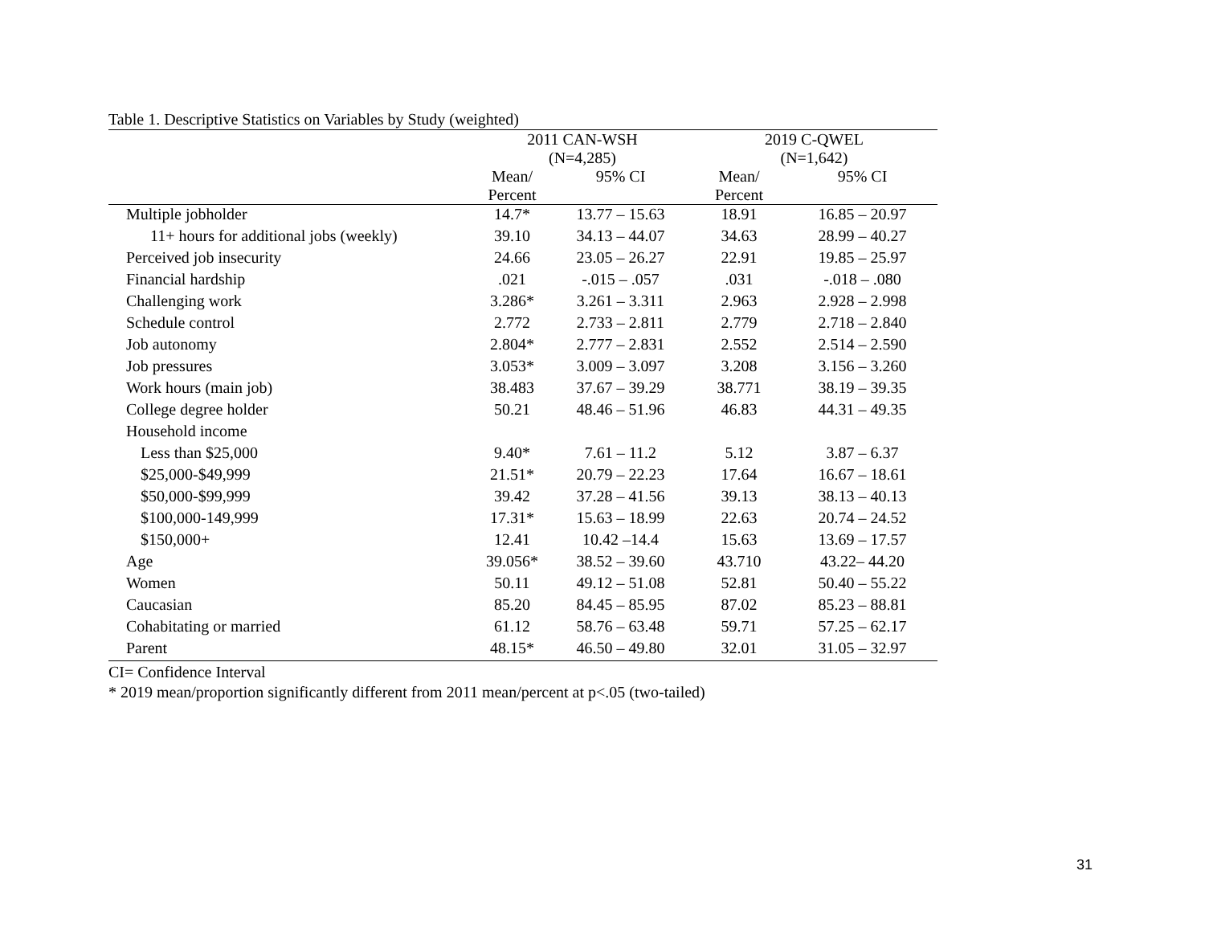Table 1. Descriptive Statistics on Variables by Study (weighted)
| | 2011 CAN-WSH (N=4,285) | | 2019 C-QWEL (N=1,642) | |
| --- | --- | --- | --- | --- |
| | Mean/ Percent | 95% CI | Mean/ Percent | 95% CI |
| Multiple jobholder | 14.7* | 13.77 – 15.63 | 18.91 | 16.85 – 20.97 |
| 11+ hours for additional jobs (weekly) | 39.10 | 34.13 – 44.07 | 34.63 | 28.99 – 40.27 |
| Perceived job insecurity | 24.66 | 23.05 – 26.27 | 22.91 | 19.85 – 25.97 |
| Financial hardship | .021 | -.015 – .057 | .031 | -.018 – .080 |
| Challenging work | 3.286* | 3.261 – 3.311 | 2.963 | 2.928 – 2.998 |
| Schedule control | 2.772 | 2.733 – 2.811 | 2.779 | 2.718 – 2.840 |
| Job autonomy | 2.804* | 2.777 – 2.831 | 2.552 | 2.514 – 2.590 |
| Job pressures | 3.053* | 3.009 – 3.097 | 3.208 | 3.156 – 3.260 |
| Work hours (main job) | 38.483 | 37.67 – 39.29 | 38.771 | 38.19 – 39.35 |
| College degree holder | 50.21 | 48.46 – 51.96 | 46.83 | 44.31 – 49.35 |
| Household income | | | | |
| Less than $25,000 | 9.40* | 7.61 – 11.2 | 5.12 | 3.87 – 6.37 |
| $25,000-$49,999 | 21.51* | 20.79 – 22.23 | 17.64 | 16.67 – 18.61 |
| $50,000-$99,999 | 39.42 | 37.28 – 41.56 | 39.13 | 38.13 – 40.13 |
| $100,000-149,999 | 17.31* | 15.63 – 18.99 | 22.63 | 20.74 – 24.52 |
| $150,000+ | 12.41 | 10.42 –14.4 | 15.63 | 13.69 – 17.57 |
| Age | 39.056* | 38.52 – 39.60 | 43.710 | 43.22– 44.20 |
| Women | 50.11 | 49.12 – 51.08 | 52.81 | 50.40 – 55.22 |
| Caucasian | 85.20 | 84.45 – 85.95 | 87.02 | 85.23 – 88.81 |
| Cohabitating or married | 61.12 | 58.76 – 63.48 | 59.71 | 57.25 – 62.17 |
| Parent | 48.15* | 46.50 – 49.80 | 32.01 | 31.05 – 32.97 |
CI= Confidence Interval
* 2019 mean/proportion significantly different from 2011 mean/percent at p<.05 (two-tailed)
31